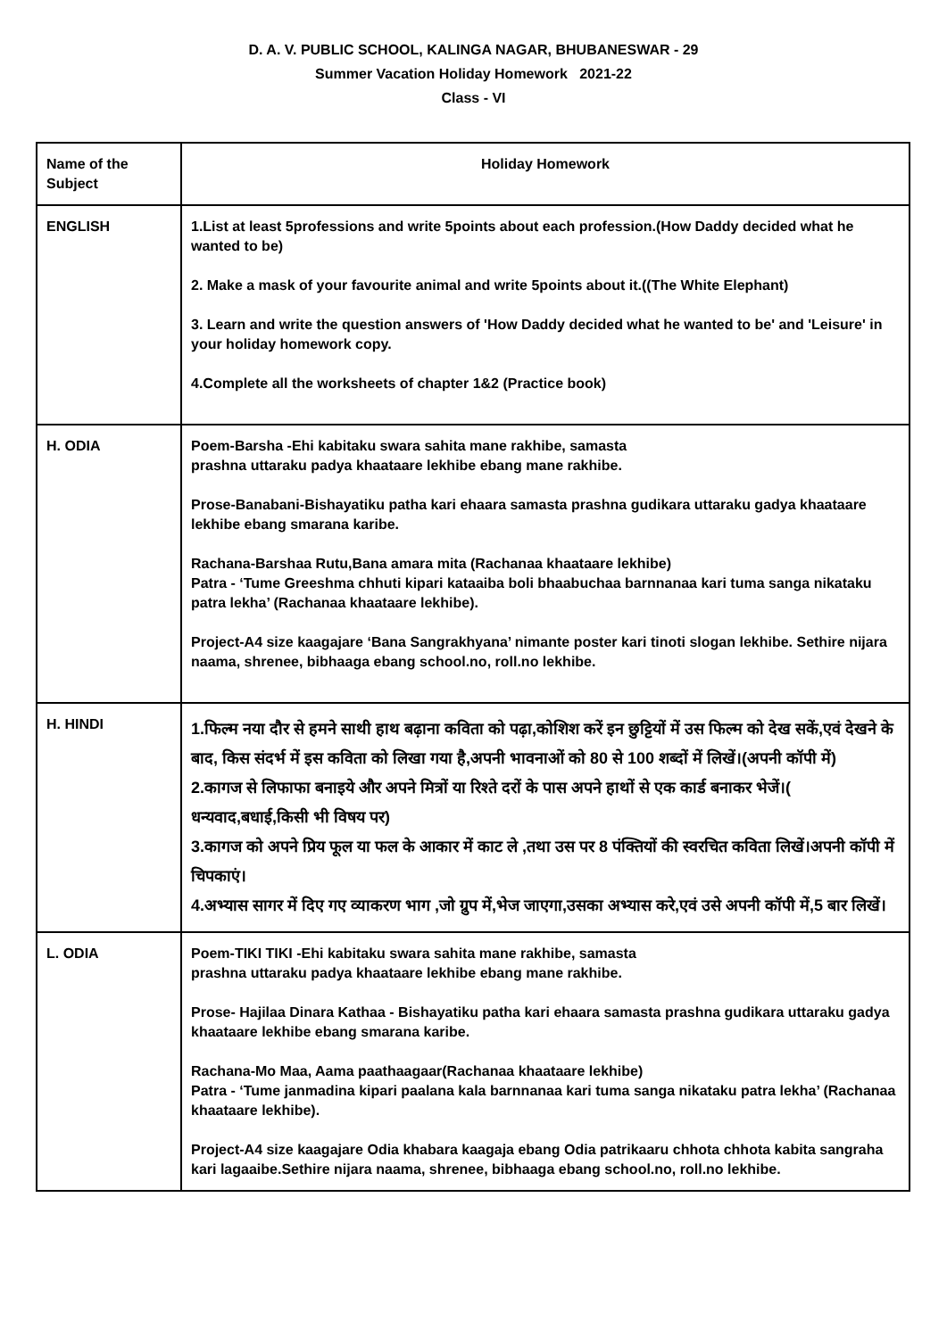D. A. V. PUBLIC SCHOOL, KALINGA NAGAR, BHUBANESWAR - 29
Summer Vacation Holiday Homework 2021-22
Class - VI
| Name of the Subject | Holiday Homework |
| ENGLISH | 1.List at least 5professions and write 5points about each profession.(How Daddy decided what he wanted to be) 2. Make a mask of your favourite animal and write 5points about it.((The White Elephant) 3. Learn and write the question answers of 'How Daddy decided what he wanted to be' and 'Leisure' in your holiday homework copy. 4.Complete all the worksheets of chapter 1&2 (Practice book) |
| H. ODIA | Poem-Barsha -Ehi kabitaku swara sahita mane rakhibe, samasta prashna uttaraku padya khaataare lekhibe ebang mane rakhibe. Prose-Banabani-Bishayatiku patha kari ehaara samasta prashna gudikara uttaraku gadya khaataare lekhibe ebang smarana karibe. Rachana-Barshaa Rutu,Bana amara mita (Rachanaa khaataare lekhibe) Patra - ‘Tume Greeshma chhuti kipari kataaiba boli bhaabuchaa barnnanaa kari tuma sanga nikataku patra lekha’ (Rachanaa khaataare lekhibe). Project-A4 size kaagajare ‘Bana Sangrakhyana’ nimante poster kari tinoti slogan lekhibe. Sethire nijara naama, shrenee, bibhaaga ebang school.no, roll.no lekhibe. |
| H. HINDI | 1.फिल्म नया दौर से हमने साथी हाथ बढ़ाना कविता को पढ़ा,कोशिश करें इन छुट्टियों में उस फिल्म को देख सकें,एवं देखने के बाद, किस संदर्भ में इस कविता को लिखा गया है,अपनी भावनाओं को 80 से 100 शब्दों में लिखें।(अपनी कॉपी में) 2.कागज से लिफाफा बनाइये और अपने मित्रों या रिश्ते दरों के पास अपने हाथों से एक कार्ड बनाकर भेजें।( धन्यवाद,बधाई,किसी भी विषय पर) 3.कागज को अपने प्रिय फूल या फल के आकार में काट ले ,तथा उस पर 8 पंक्तियों की स्वरचित कविता लिखें।अपनी कॉपी में चिपकाएं। 4.अभ्यास सागर में दिए गए व्याकरण भाग ,जो ग्रुप में,भेज जाएगा,उसका अभ्यास करे,एवं उसे अपनी कॉपी में,5 बार लिखें। |
| L. ODIA | Poem-TIKI TIKI -Ehi kabitaku swara sahita mane rakhibe, samasta prashna uttaraku padya khaataare lekhibe ebang mane rakhibe. Prose- Hajilaa Dinara Kathaa - Bishayatiku patha kari ehaara samasta prashna gudikara uttaraku gadya khaataare lekhibe ebang smarana karibe. Rachana-Mo Maa, Aama paathaagaar(Rachanaa khaataare lekhibe) Patra - ‘Tume janmadina kipari paalana kala barnnanaa kari tuma sanga nikataku patra lekha’ (Rachanaa khaataare lekhibe). Project-A4 size kaagajare Odia khabara kaagaja ebang Odia patrikaaru chhota chhota kabita sangraha kari lagaaibe.Sethire nijara naama, shrenee, bibhaaga ebang school.no, roll.no lekhibe. |